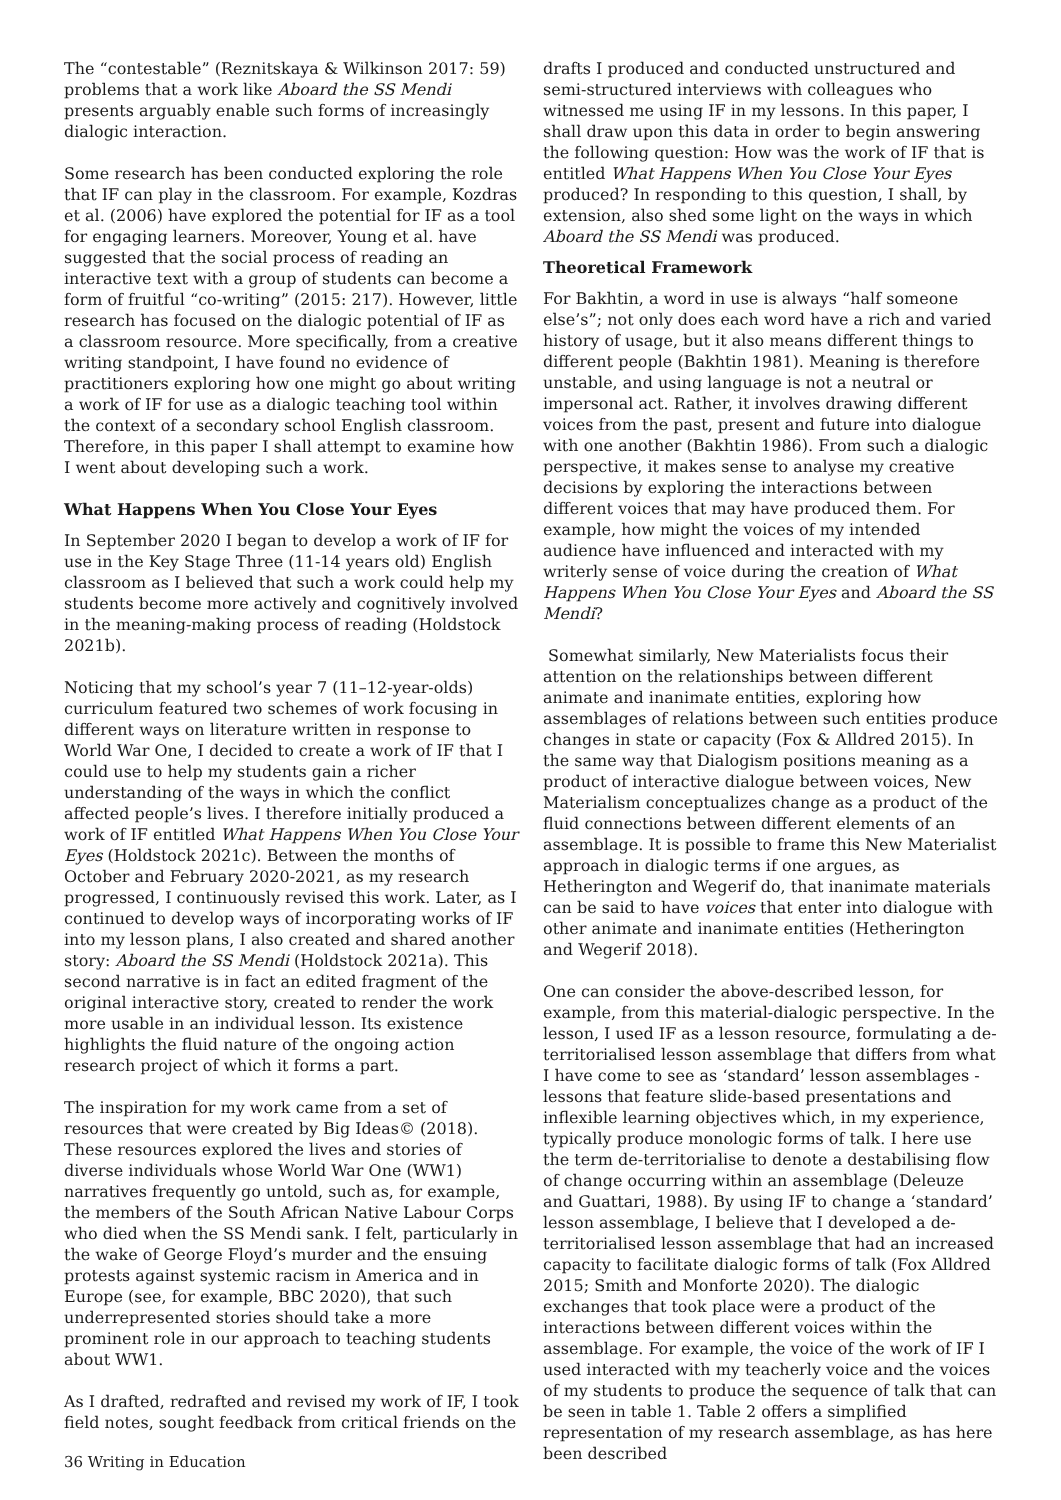The “contestable” (Reznitskaya & Wilkinson 2017: 59) problems that a work like Aboard the SS Mendi presents arguably enable such forms of increasingly dialogic interaction.
Some research has been conducted exploring the role that IF can play in the classroom. For example, Kozdras et al. (2006) have explored the potential for IF as a tool for engaging learners. Moreover, Young et al. have suggested that the social process of reading an interactive text with a group of students can become a form of fruitful “co-writing” (2015: 217). However, little research has focused on the dialogic potential of IF as a classroom resource. More specifically, from a creative writing standpoint, I have found no evidence of practitioners exploring how one might go about writing a work of IF for use as a dialogic teaching tool within the context of a secondary school English classroom. Therefore, in this paper I shall attempt to examine how I went about developing such a work.
What Happens When You Close Your Eyes
In September 2020 I began to develop a work of IF for use in the Key Stage Three (11-14 years old) English classroom as I believed that such a work could help my students become more actively and cognitively involved in the meaning-making process of reading (Holdstock 2021b).
Noticing that my school’s year 7 (11–12-year-olds) curriculum featured two schemes of work focusing in different ways on literature written in response to World War One, I decided to create a work of IF that I could use to help my students gain a richer understanding of the ways in which the conflict affected people’s lives. I therefore initially produced a work of IF entitled What Happens When You Close Your Eyes (Holdstock 2021c). Between the months of October and February 2020-2021, as my research progressed, I continuously revised this work. Later, as I continued to develop ways of incorporating works of IF into my lesson plans, I also created and shared another story: Aboard the SS Mendi (Holdstock 2021a). This second narrative is in fact an edited fragment of the original interactive story, created to render the work more usable in an individual lesson. Its existence highlights the fluid nature of the ongoing action research project of which it forms a part.
The inspiration for my work came from a set of resources that were created by Big Ideas© (2018). These resources explored the lives and stories of diverse individuals whose World War One (WW1) narratives frequently go untold, such as, for example, the members of the South African Native Labour Corps who died when the SS Mendi sank. I felt, particularly in the wake of George Floyd’s murder and the ensuing protests against systemic racism in America and in Europe (see, for example, BBC 2020), that such underrepresented stories should take a more prominent role in our approach to teaching students about WW1.
As I drafted, redrafted and revised my work of IF, I took field notes, sought feedback from critical friends on the
drafts I produced and conducted unstructured and semi-structured interviews with colleagues who witnessed me using IF in my lessons. In this paper, I shall draw upon this data in order to begin answering the following question: How was the work of IF that is entitled What Happens When You Close Your Eyes produced? In responding to this question, I shall, by extension, also shed some light on the ways in which Aboard the SS Mendi was produced.
Theoretical Framework
For Bakhtin, a word in use is always “half someone else’s”; not only does each word have a rich and varied history of usage, but it also means different things to different people (Bakhtin 1981). Meaning is therefore unstable, and using language is not a neutral or impersonal act. Rather, it involves drawing different voices from the past, present and future into dialogue with one another (Bakhtin 1986). From such a dialogic perspective, it makes sense to analyse my creative decisions by exploring the interactions between different voices that may have produced them. For example, how might the voices of my intended audience have influenced and interacted with my writerly sense of voice during the creation of What Happens When You Close Your Eyes and Aboard the SS Mendi?
Somewhat similarly, New Materialists focus their attention on the relationships between different animate and inanimate entities, exploring how assemblages of relations between such entities produce changes in state or capacity (Fox & Alldred 2015). In the same way that Dialogism positions meaning as a product of interactive dialogue between voices, New Materialism conceptualizes change as a product of the fluid connections between different elements of an assemblage. It is possible to frame this New Materialist approach in dialogic terms if one argues, as Hetherington and Wegerif do, that inanimate materials can be said to have voices that enter into dialogue with other animate and inanimate entities (Hetherington and Wegerif 2018).
One can consider the above-described lesson, for example, from this material-dialogic perspective. In the lesson, I used IF as a lesson resource, formulating a de-territorialised lesson assemblage that differs from what I have come to see as ‘standard’ lesson assemblages - lessons that feature slide-based presentations and inflexible learning objectives which, in my experience, typically produce monologic forms of talk. I here use the term de-territorialise to denote a destabilising flow of change occurring within an assemblage (Deleuze and Guattari, 1988). By using IF to change a ‘standard’ lesson assemblage, I believe that I developed a de-territorialised lesson assemblage that had an increased capacity to facilitate dialogic forms of talk (Fox Alldred 2015; Smith and Monforte 2020). The dialogic exchanges that took place were a product of the interactions between different voices within the assemblage. For example, the voice of the work of IF I used interacted with my teacherly voice and the voices of my students to produce the sequence of talk that can be seen in table 1. Table 2 offers a simplified representation of my research assemblage, as has here been described
36 Writing in Education